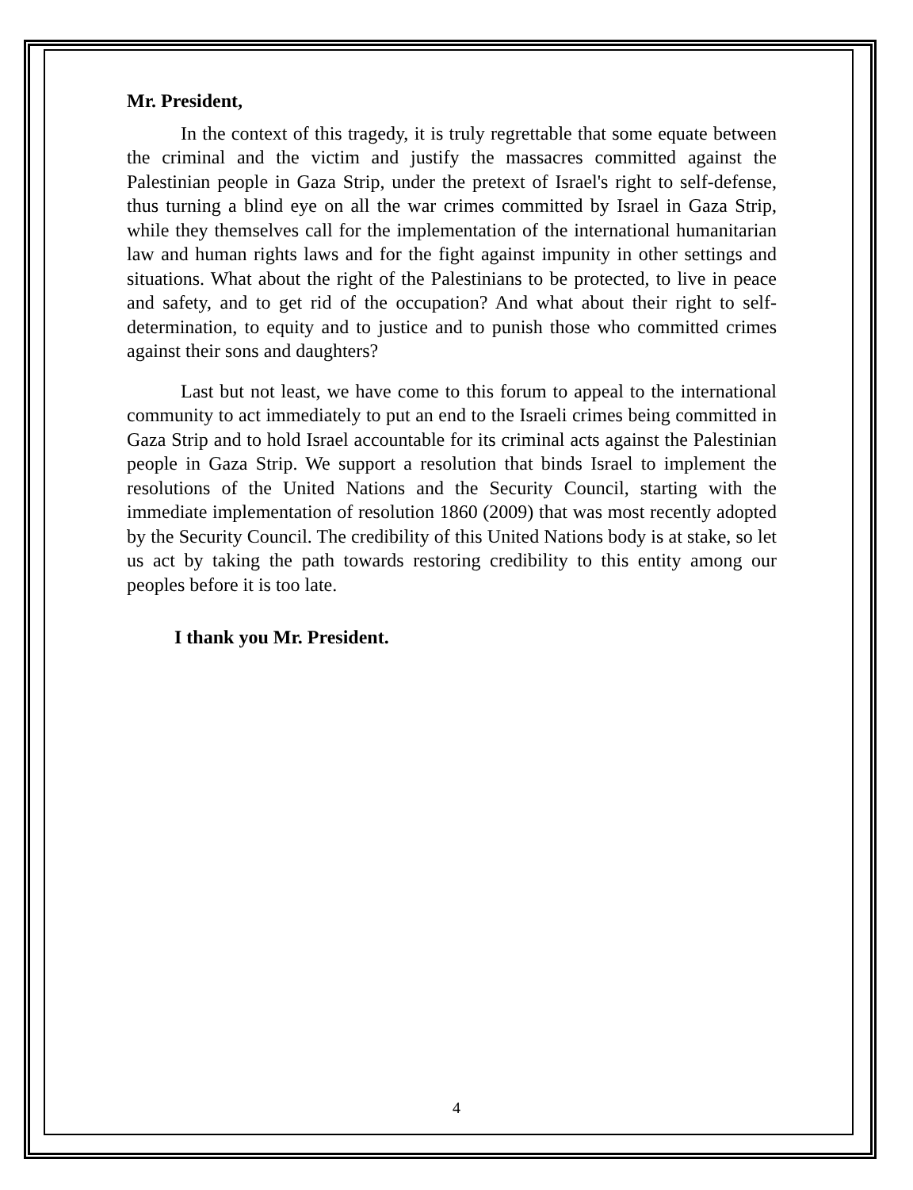Mr. President,
In the context of this tragedy, it is truly regrettable that some equate between the criminal and the victim and justify the massacres committed against the Palestinian people in Gaza Strip, under the pretext of Israel's right to self-defense, thus turning a blind eye on all the war crimes committed by Israel in Gaza Strip, while they themselves call for the implementation of the international humanitarian law and human rights laws and for the fight against impunity in other settings and situations. What about the right of the Palestinians to be protected, to live in peace and safety, and to get rid of the occupation? And what about their right to self-determination, to equity and to justice and to punish those who committed crimes against their sons and daughters?
Last but not least, we have come to this forum to appeal to the international community to act immediately to put an end to the Israeli crimes being committed in Gaza Strip and to hold Israel accountable for its criminal acts against the Palestinian people in Gaza Strip. We support a resolution that binds Israel to implement the resolutions of the United Nations and the Security Council, starting with the immediate implementation of resolution 1860 (2009) that was most recently adopted by the Security Council. The credibility of this United Nations body is at stake, so let us act by taking the path towards restoring credibility to this entity among our peoples before it is too late.
I thank you Mr. President.
4